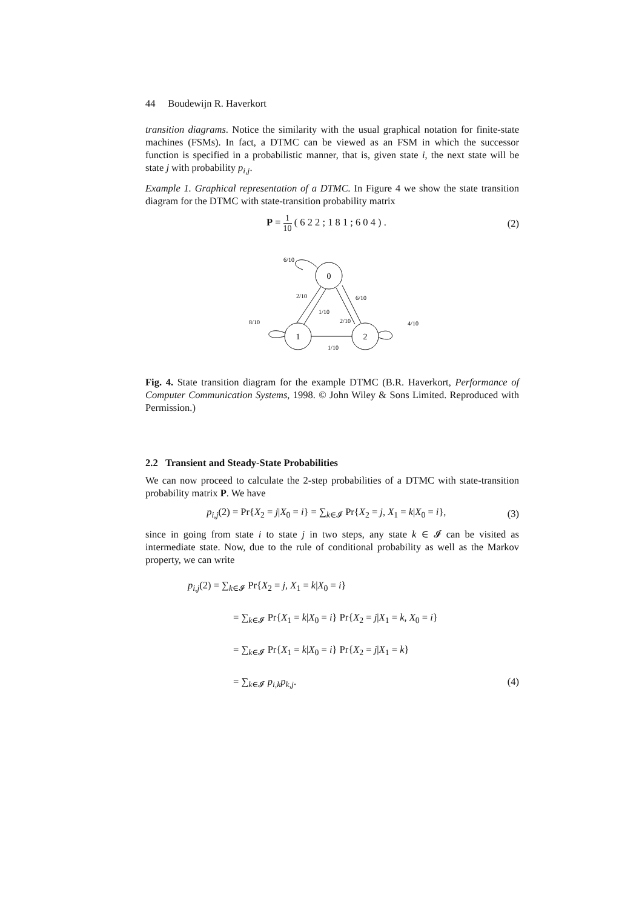44 Boudewijn R. Haverkort
transition diagrams. Notice the similarity with the usual graphical notation for finite-state machines (FSMs). In fact, a DTMC can be viewed as an FSM in which the successor function is specified in a probabilistic manner, that is, given state i, the next state will be state j with probability p<sub>i,j</sub>.
Example 1. Graphical representation of a DTMC. In Figure 4 we show the state transition diagram for the DTMC with state-transition probability matrix
P = 1 10 ( 6 2 2 ; 1 8 1 ; 6 0 4 ) .
(2)
0
1
2
6/10
2/10
1/10
6/10
2/10
8/10
4/10
1/10
Fig. 4. State transition diagram for the example DTMC (B.R. Haverkort, Performance of Computer Communication Systems, 1998. © John Wiley & Sons Limited. Reproduced with Permission.)
2.2 Transient and Steady-State Probabilities
We can now proceed to calculate the 2-step probabilities of a DTMC with state-transition probability matrix P. We have
p<sub>i,j</sub>(2) = Pr{X<sub>2</sub> = j|X<sub>0</sub> = i} = ∑<sub>k∈𝓘</sub> Pr{X<sub>2</sub> = j, X<sub>1</sub> = k|X<sub>0</sub> = i},
(3)
since in going from state i to state j in two steps, any state k ∈ 𝓘 can be visited as intermediate state. Now, due to the rule of conditional probability as well as the Markov property, we can write
p<sub>i,j</sub>(2) = ∑<sub>k∈𝓘</sub> Pr{X<sub>2</sub> = j, X<sub>1</sub> = k|X<sub>0</sub> = i}
= ∑<sub>k∈𝓘</sub> Pr{X<sub>1</sub> = k|X<sub>0</sub> = i} Pr{X<sub>2</sub> = j|X<sub>1</sub> = k, X<sub>0</sub> = i}
= ∑<sub>k∈𝓘</sub> Pr{X<sub>1</sub> = k|X<sub>0</sub> = i} Pr{X<sub>2</sub> = j|X<sub>1</sub> = k}
= ∑<sub>k∈𝓘</sub> p<sub>i,k</sub>p<sub>k,j</sub>. (4)